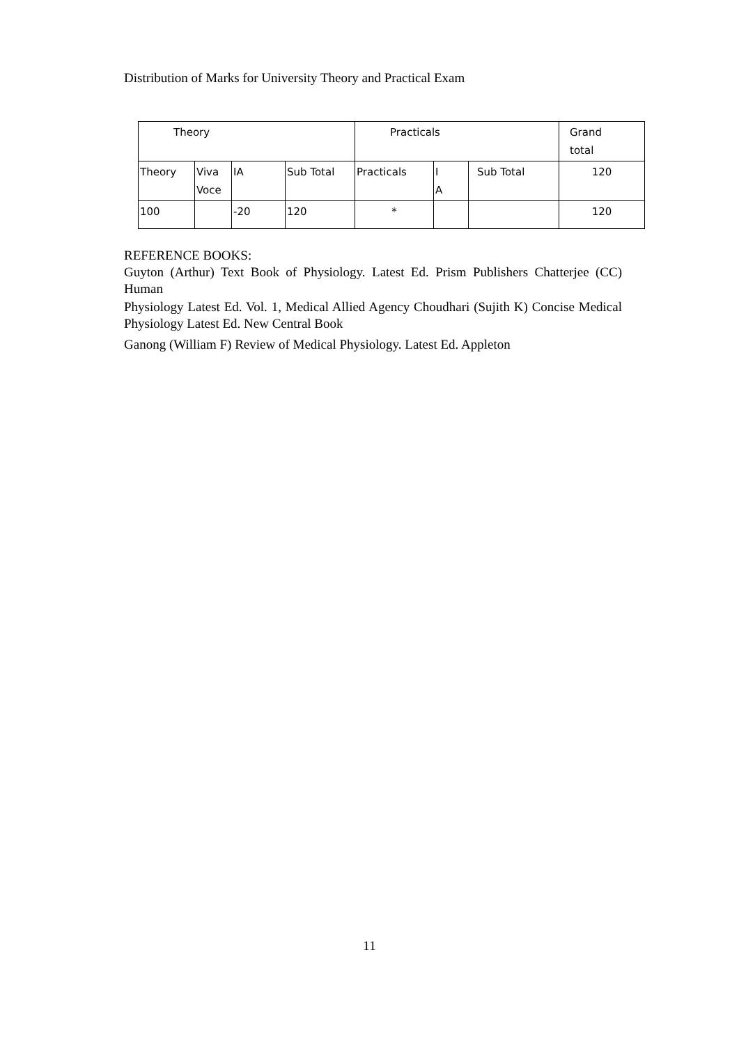Distribution of Marks for University Theory and Practical Exam
| Theory | | | | Practicals | | | Grand total |
| --- | --- | --- | --- | --- | --- | --- | --- |
| Theory | Viva Voce | IA | Sub Total | Practicals | I A | Sub Total | 120 |
| 100 | | -20 | 120 | * | | | 120 |
REFERENCE BOOKS:
Guyton (Arthur) Text Book of Physiology. Latest Ed. Prism Publishers Chatterjee (CC) Human
Physiology Latest Ed. Vol. 1, Medical Allied Agency Choudhari (Sujith K) Concise Medical Physiology Latest Ed. New Central Book
Ganong (William F) Review of Medical Physiology. Latest Ed. Appleton
11